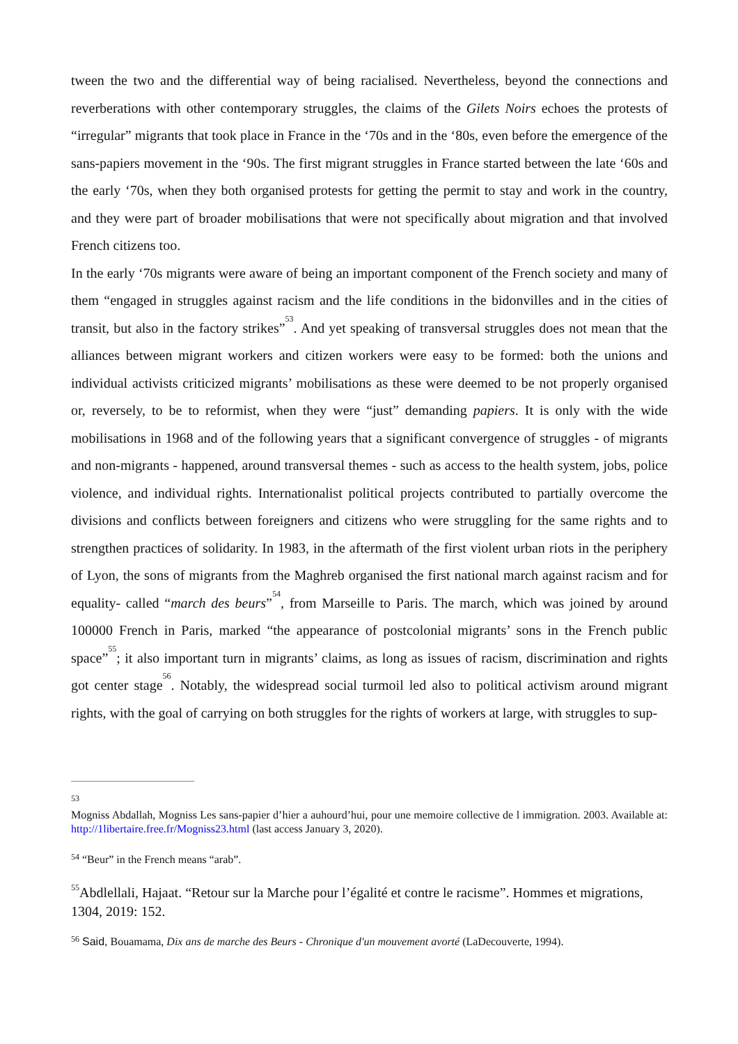tween the two and the differential way of being racialised. Nevertheless, beyond the connections and reverberations with other contemporary struggles, the claims of the Gilets Noirs echoes the protests of “irregular” migrants that took place in France in the ‘70s and in the ‘80s, even before the emergence of the sans-papiers movement in the ‘90s. The first migrant struggles in France started between the late ‘60s and the early ‘70s, when they both organised protests for getting the permit to stay and work in the country, and they were part of broader mobilisations that were not specifically about migration and that involved French citizens too.
In the early ‘70s migrants were aware of being an important component of the French society and many of them “engaged in struggles against racism and the life conditions in the bidonvilles and in the cities of transit, but also in the factory strikes”<sup>53</sup>. And yet speaking of transversal struggles does not mean that the alliances between migrant workers and citizen workers were easy to be formed: both the unions and individual activists criticized migrants’ mobilisations as these were deemed to be not properly organised or, reversely, to be to reformist, when they were “just” demanding papiers. It is only with the wide mobilisations in 1968 and of the following years that a significant convergence of struggles - of migrants and non-migrants - happened, around transversal themes - such as access to the health system, jobs, police violence, and individual rights. Internationalist political projects contributed to partially overcome the divisions and conflicts between foreigners and citizens who were struggling for the same rights and to strengthen practices of solidarity. In 1983, in the aftermath of the first violent urban riots in the periphery of Lyon, the sons of migrants from the Maghreb organised the first national march against racism and for equality- called “march des beurs”<sup>54</sup>, from Marseille to Paris. The march, which was joined by around 100000 French in Paris, marked “the appearance of postcolonial migrants’ sons in the French public space”<sup>55</sup>; it also important turn in migrants’ claims, as long as issues of racism, discrimination and rights got center stage<sup>56</sup>. Notably, the widespread social turmoil led also to political activism around migrant rights, with the goal of carrying on both struggles for the rights of workers at large, with struggles to sup-
<sup>53</sup>
Mogniss Abdallah, Mogniss Les sans-papier d’hier a auhourd’hui, pour une memoire collective de l immigration. 2003. Available at: http://1libertaire.free.fr/Mogniss23.html (last access January 3, 2020).
<sup>54</sup> “Beur” in the French means “arab”.
<sup>55</sup> Abdlellali, Hajaat. “Retour sur la Marche pour l’égalité et contre le racisme”. Hommes et migrations, 1304, 2019: 152.
<sup>56</sup> Said, Bouamama, Dix ans de marche des Beurs - Chronique d'un mouvement avorté (LaDecouverte, 1994).